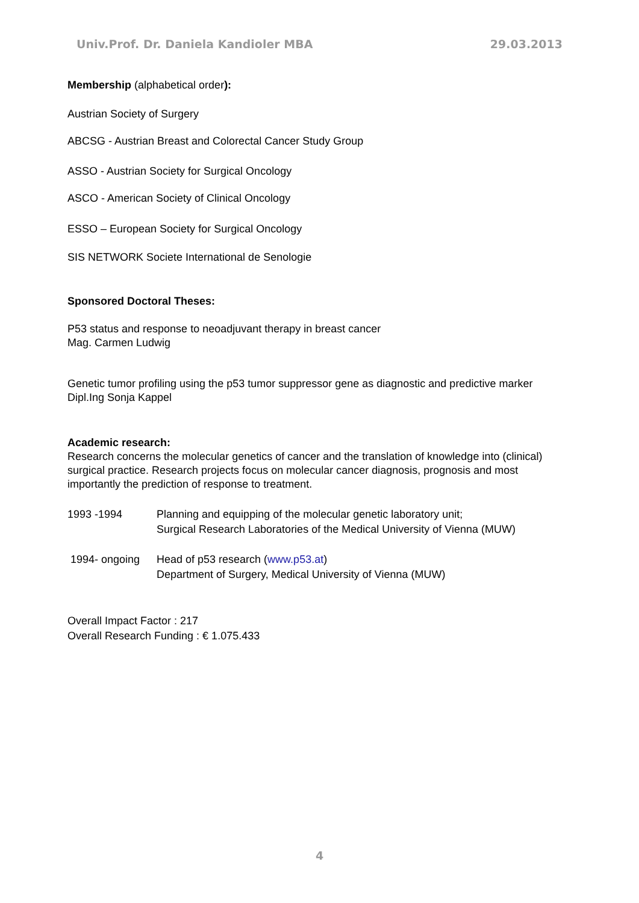Univ.Prof. Dr. Daniela Kandioler MBA 29.03.2013
Membership (alphabetical order):
Austrian Society of Surgery
ABCSG - Austrian Breast and Colorectal Cancer Study Group
ASSO - Austrian Society for Surgical Oncology
ASCO - American Society of Clinical Oncology
ESSO – European Society for Surgical Oncology
SIS NETWORK Societe International de Senologie
Sponsored Doctoral Theses:
P53 status and response to neoadjuvant therapy in breast cancer
Mag. Carmen Ludwig
Genetic tumor profiling using the p53 tumor suppressor gene as diagnostic and predictive marker
Dipl.Ing Sonja Kappel
Academic research:
Research concerns the molecular genetics of cancer and the translation of knowledge into (clinical) surgical practice. Research projects focus on molecular cancer diagnosis, prognosis and most importantly the prediction of response to treatment.
1993 -1994 Planning and equipping of the molecular genetic laboratory unit;
Surgical Research Laboratories of the Medical University of Vienna (MUW)
1994- ongoing Head of p53 research (www.p53.at)
Department of Surgery, Medical University of Vienna (MUW)
Overall Impact Factor : 217
Overall Research Funding : € 1.075.433
4